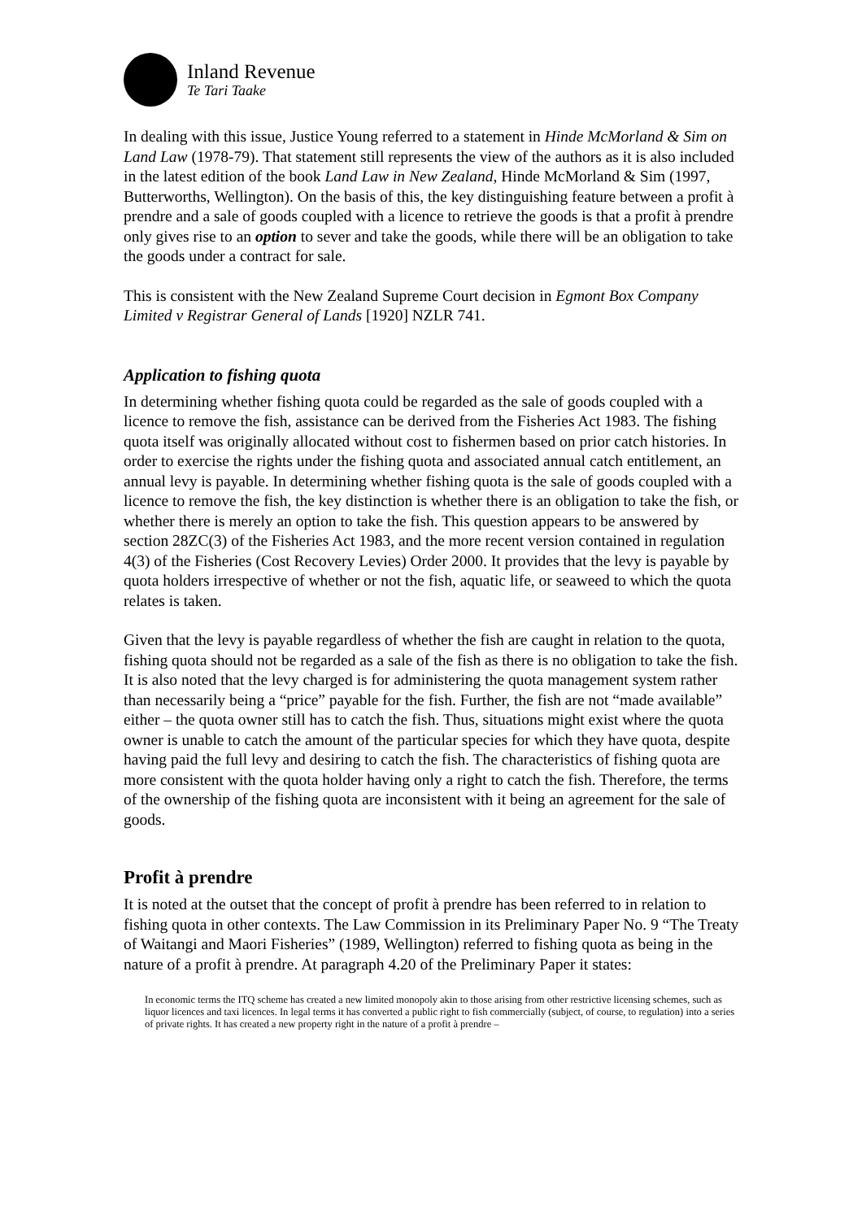Inland Revenue
Te Tari Taake
In dealing with this issue, Justice Young referred to a statement in Hinde McMorland & Sim on Land Law (1978-79). That statement still represents the view of the authors as it is also included in the latest edition of the book Land Law in New Zealand, Hinde McMorland & Sim (1997, Butterworths, Wellington). On the basis of this, the key distinguishing feature between a profit à prendre and a sale of goods coupled with a licence to retrieve the goods is that a profit à prendre only gives rise to an option to sever and take the goods, while there will be an obligation to take the goods under a contract for sale.
This is consistent with the New Zealand Supreme Court decision in Egmont Box Company Limited v Registrar General of Lands [1920] NZLR 741.
Application to fishing quota
In determining whether fishing quota could be regarded as the sale of goods coupled with a licence to remove the fish, assistance can be derived from the Fisheries Act 1983. The fishing quota itself was originally allocated without cost to fishermen based on prior catch histories. In order to exercise the rights under the fishing quota and associated annual catch entitlement, an annual levy is payable. In determining whether fishing quota is the sale of goods coupled with a licence to remove the fish, the key distinction is whether there is an obligation to take the fish, or whether there is merely an option to take the fish. This question appears to be answered by section 28ZC(3) of the Fisheries Act 1983, and the more recent version contained in regulation 4(3) of the Fisheries (Cost Recovery Levies) Order 2000. It provides that the levy is payable by quota holders irrespective of whether or not the fish, aquatic life, or seaweed to which the quota relates is taken.
Given that the levy is payable regardless of whether the fish are caught in relation to the quota, fishing quota should not be regarded as a sale of the fish as there is no obligation to take the fish. It is also noted that the levy charged is for administering the quota management system rather than necessarily being a “price” payable for the fish. Further, the fish are not “made available” either – the quota owner still has to catch the fish. Thus, situations might exist where the quota owner is unable to catch the amount of the particular species for which they have quota, despite having paid the full levy and desiring to catch the fish. The characteristics of fishing quota are more consistent with the quota holder having only a right to catch the fish. Therefore, the terms of the ownership of the fishing quota are inconsistent with it being an agreement for the sale of goods.
Profit à prendre
It is noted at the outset that the concept of profit à prendre has been referred to in relation to fishing quota in other contexts. The Law Commission in its Preliminary Paper No. 9 “The Treaty of Waitangi and Maori Fisheries” (1989, Wellington) referred to fishing quota as being in the nature of a profit à prendre. At paragraph 4.20 of the Preliminary Paper it states:
In economic terms the ITQ scheme has created a new limited monopoly akin to those arising from other restrictive licensing schemes, such as liquor licences and taxi licences. In legal terms it has converted a public right to fish commercially (subject, of course, to regulation) into a series of private rights. It has created a new property right in the nature of a profit à prendre –